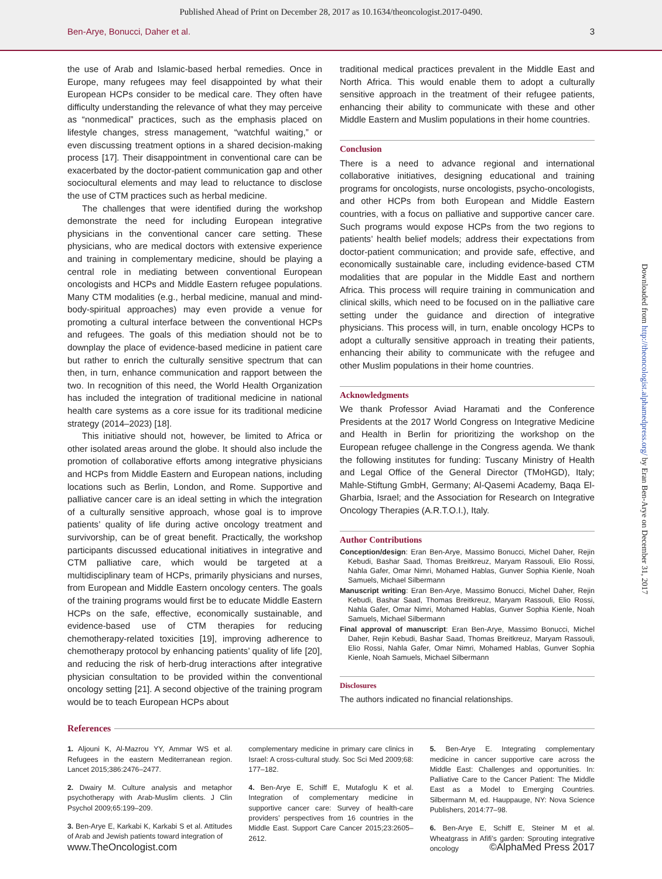Published Ahead of Print on December 28, 2017 as 10.1634/theoncologist.2017-0490.
Ben-Arye, Bonucci, Daher et al. 3
Downloaded from http://theoncologist.alphamedpress.org/ by Eran Ben-Arye on December 31, 2017
the use of Arab and Islamic-based herbal remedies. Once in Europe, many refugees may feel disappointed by what their European HCPs consider to be medical care. They often have difficulty understanding the relevance of what they may perceive as “nonmedical” practices, such as the emphasis placed on lifestyle changes, stress management, “watchful waiting,” or even discussing treatment options in a shared decision-making process [17]. Their disappointment in conventional care can be exacerbated by the doctor-patient communication gap and other sociocultural elements and may lead to reluctance to disclose the use of CTM practices such as herbal medicine.
The challenges that were identified during the workshop demonstrate the need for including European integrative physicians in the conventional cancer care setting. These physicians, who are medical doctors with extensive experience and training in complementary medicine, should be playing a central role in mediating between conventional European oncologists and HCPs and Middle Eastern refugee populations. Many CTM modalities (e.g., herbal medicine, manual and mind-body-spiritual approaches) may even provide a venue for promoting a cultural interface between the conventional HCPs and refugees. The goals of this mediation should not be to downplay the place of evidence-based medicine in patient care but rather to enrich the culturally sensitive spectrum that can then, in turn, enhance communication and rapport between the two. In recognition of this need, the World Health Organization has included the integration of traditional medicine in national health care systems as a core issue for its traditional medicine strategy (2014–2023) [18].
This initiative should not, however, be limited to Africa or other isolated areas around the globe. It should also include the promotion of collaborative efforts among integrative physicians and HCPs from Middle Eastern and European nations, including locations such as Berlin, London, and Rome. Supportive and palliative cancer care is an ideal setting in which the integration of a culturally sensitive approach, whose goal is to improve patients’ quality of life during active oncology treatment and survivorship, can be of great benefit. Practically, the workshop participants discussed educational initiatives in integrative and CTM palliative care, which would be targeted at a multidisciplinary team of HCPs, primarily physicians and nurses, from European and Middle Eastern oncology centers. The goals of the training programs would first be to educate Middle Eastern HCPs on the safe, effective, economically sustainable, and evidence-based use of CTM therapies for reducing chemotherapy-related toxicities [19], improving adherence to chemotherapy protocol by enhancing patients’ quality of life [20], and reducing the risk of herb-drug interactions after integrative physician consultation to be provided within the conventional oncology setting [21]. A second objective of the training program would be to teach European HCPs about
traditional medical practices prevalent in the Middle East and North Africa. This would enable them to adopt a culturally sensitive approach in the treatment of their refugee patients, enhancing their ability to communicate with these and other Middle Eastern and Muslim populations in their home countries.
Conclusion
There is a need to advance regional and international collaborative initiatives, designing educational and training programs for oncologists, nurse oncologists, psycho-oncologists, and other HCPs from both European and Middle Eastern countries, with a focus on palliative and supportive cancer care. Such programs would expose HCPs from the two regions to patients’ health belief models; address their expectations from doctor-patient communication; and provide safe, effective, and economically sustainable care, including evidence-based CTM modalities that are popular in the Middle East and northern Africa. This process will require training in communication and clinical skills, which need to be focused on in the palliative care setting under the guidance and direction of integrative physicians. This process will, in turn, enable oncology HCPs to adopt a culturally sensitive approach in treating their patients, enhancing their ability to communicate with the refugee and other Muslim populations in their home countries.
Acknowledgments
We thank Professor Aviad Haramati and the Conference Presidents at the 2017 World Congress on Integrative Medicine and Health in Berlin for prioritizing the workshop on the European refugee challenge in the Congress agenda. We thank the following institutes for funding: Tuscany Ministry of Health and Legal Office of the General Director (TMoHGD), Italy; Mahle-Stiftung GmbH, Germany; Al-Qasemi Academy, Baqa El-Gharbia, Israel; and the Association for Research on Integrative Oncology Therapies (A.R.T.O.I.), Italy.
Author Contributions
Conception/design: Eran Ben-Arye, Massimo Bonucci, Michel Daher, Rejin Kebudi, Bashar Saad, Thomas Breitkreuz, Maryam Rassouli, Elio Rossi, Nahla Gafer, Omar Nimri, Mohamed Hablas, Gunver Sophia Kienle, Noah Samuels, Michael Silbermann
Manuscript writing: Eran Ben-Arye, Massimo Bonucci, Michel Daher, Rejin Kebudi, Bashar Saad, Thomas Breitkreuz, Maryam Rassouli, Elio Rossi, Nahla Gafer, Omar Nimri, Mohamed Hablas, Gunver Sophia Kienle, Noah Samuels, Michael Silbermann
Final approval of manuscript: Eran Ben-Arye, Massimo Bonucci, Michel Daher, Rejin Kebudi, Bashar Saad, Thomas Breitkreuz, Maryam Rassouli, Elio Rossi, Nahla Gafer, Omar Nimri, Mohamed Hablas, Gunver Sophia Kienle, Noah Samuels, Michael Silbermann
Disclosures
The authors indicated no financial relationships.
References
1. Aljouni K, Al-Mazrou YY, Ammar WS et al. Refugees in the eastern Mediterranean region. Lancet 2015;386:2476–2477.
2. Dwairy M. Culture analysis and metaphor psychotherapy with Arab-Muslim clients. J Clin Psychol 2009;65:199–209.
3. Ben-Arye E, Karkabi K, Karkabi S et al. Attitudes of Arab and Jewish patients toward integration of
complementary medicine in primary care clinics in Israel: A cross-cultural study. Soc Sci Med 2009;68: 177–182.
4. Ben-Arye E, Schiff E, Mutafoglu K et al. Integration of complementary medicine in supportive cancer care: Survey of health-care providers’ perspectives from 16 countries in the Middle East. Support Care Cancer 2015;23:2605–2612.
5. Ben-Arye E. Integrating complementary medicine in cancer supportive care across the Middle East: Challenges and opportunities. In: Palliative Care to the Cancer Patient: The Middle East as a Model to Emerging Countries. Silbermann M, ed. Hauppauge, NY: Nova Science Publishers, 2014:77–98.
6. Ben-Arye E, Schiff E, Steiner M et al. Wheatgrass in Afifi’s garden: Sprouting integrative oncology
www.TheOncologist.com ©AlphaMed Press 2017